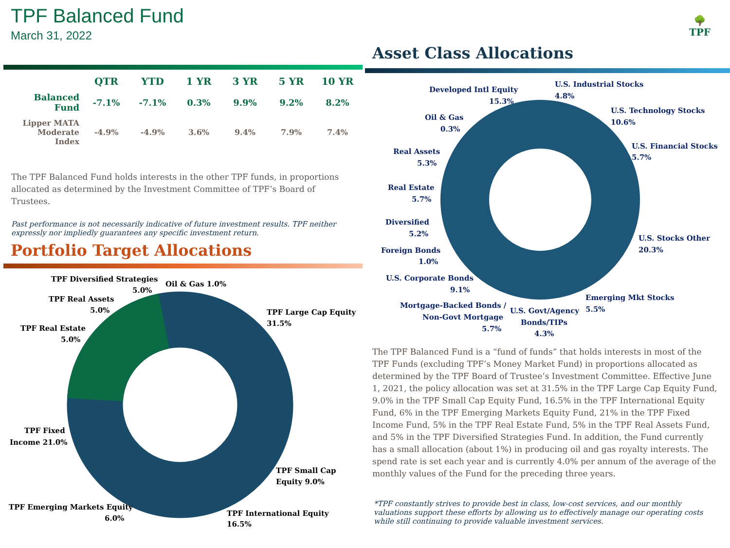TPF Balanced Fund
March 31, 2022
| | QTR | YTD | 1 YR | 3 YR | 5 YR | 10 YR |
| --- | --- | --- | --- | --- | --- | --- |
| Balanced Fund | -7.1% | -7.1% | 0.3% | 9.9% | 9.2% | 8.2% |
| Lipper MATA Moderate Index | -4.9% | -4.9% | 3.6% | 9.4% | 7.9% | 7.4% |
The TPF Balanced Fund holds interests in the other TPF funds, in proportions allocated as determined by the Investment Committee of TPF’s Board of Trustees.
Past performance is not necessarily indicative of future investment results. TPF neither expressly nor impliedly guarantees any specific investment return.
Portfolio Target Allocations
TPF Large Cap Equity
31.5%
TPF Small Cap
Equity 9.0%
TPF International Equity
16.5%
TPF Emerging Markets Equity
6.0%
TPF Fixed
Income 21.0%
TPF Real Estate
5.0%
TPF Real Assets
5.0%
TPF Diversified Strategies
5.0%
Oil & Gas 1.0%
🌳
TPF
Asset Class Allocations
The TPF Balanced Fund is a “fund of funds” that holds interests in most of the TPF Funds (excluding TPF’s Money Market Fund) in proportions allocated as determined by the TPF Board of Trustee’s Investment Committee. Effective June 1, 2021, the policy allocation was set at 31.5% in the TPF Large Cap Equity Fund, 9.0% in the TPF Small Cap Equity Fund, 16.5% in the TPF International Equity Fund, 6% in the TPF Emerging Markets Equity Fund, 21% in the TPF Fixed Income Fund, 5% in the TPF Real Estate Fund, 5% in the TPF Real Assets Fund, and 5% in the TPF Diversified Strategies Fund. In addition, the Fund currently has a small allocation (about 1%) in producing oil and gas royalty interests. The spend rate is set each year and is currently 4.0% per annum of the average of the monthly values of the Fund for the preceding three years.
*TPF constantly strives to provide best in class, low-cost services, and our monthly valuations support these efforts by allowing us to effectively manage our operating costs while still continuing to provide valuable investment services.
Developed Intl Equity
15.3%
U.S. Industrial Stocks
4.8%
U.S. Technology Stocks
10.6%
U.S. Financial Stocks
5.7%
Oil & Gas
0.3%
Real Assets
5.3%
Real Estate
5.7%
Diversified
5.2%
Foreign Bonds
1.0%
U.S. Corporate Bonds
9.1%
Mortgage-Backed Bonds /
Non-Govt Mortgage
5.7%
U.S. Govt/Agency
Bonds/TIPs
4.3%
U.S. Stocks Other
20.3%
Emerging Mkt Stocks
5.5%